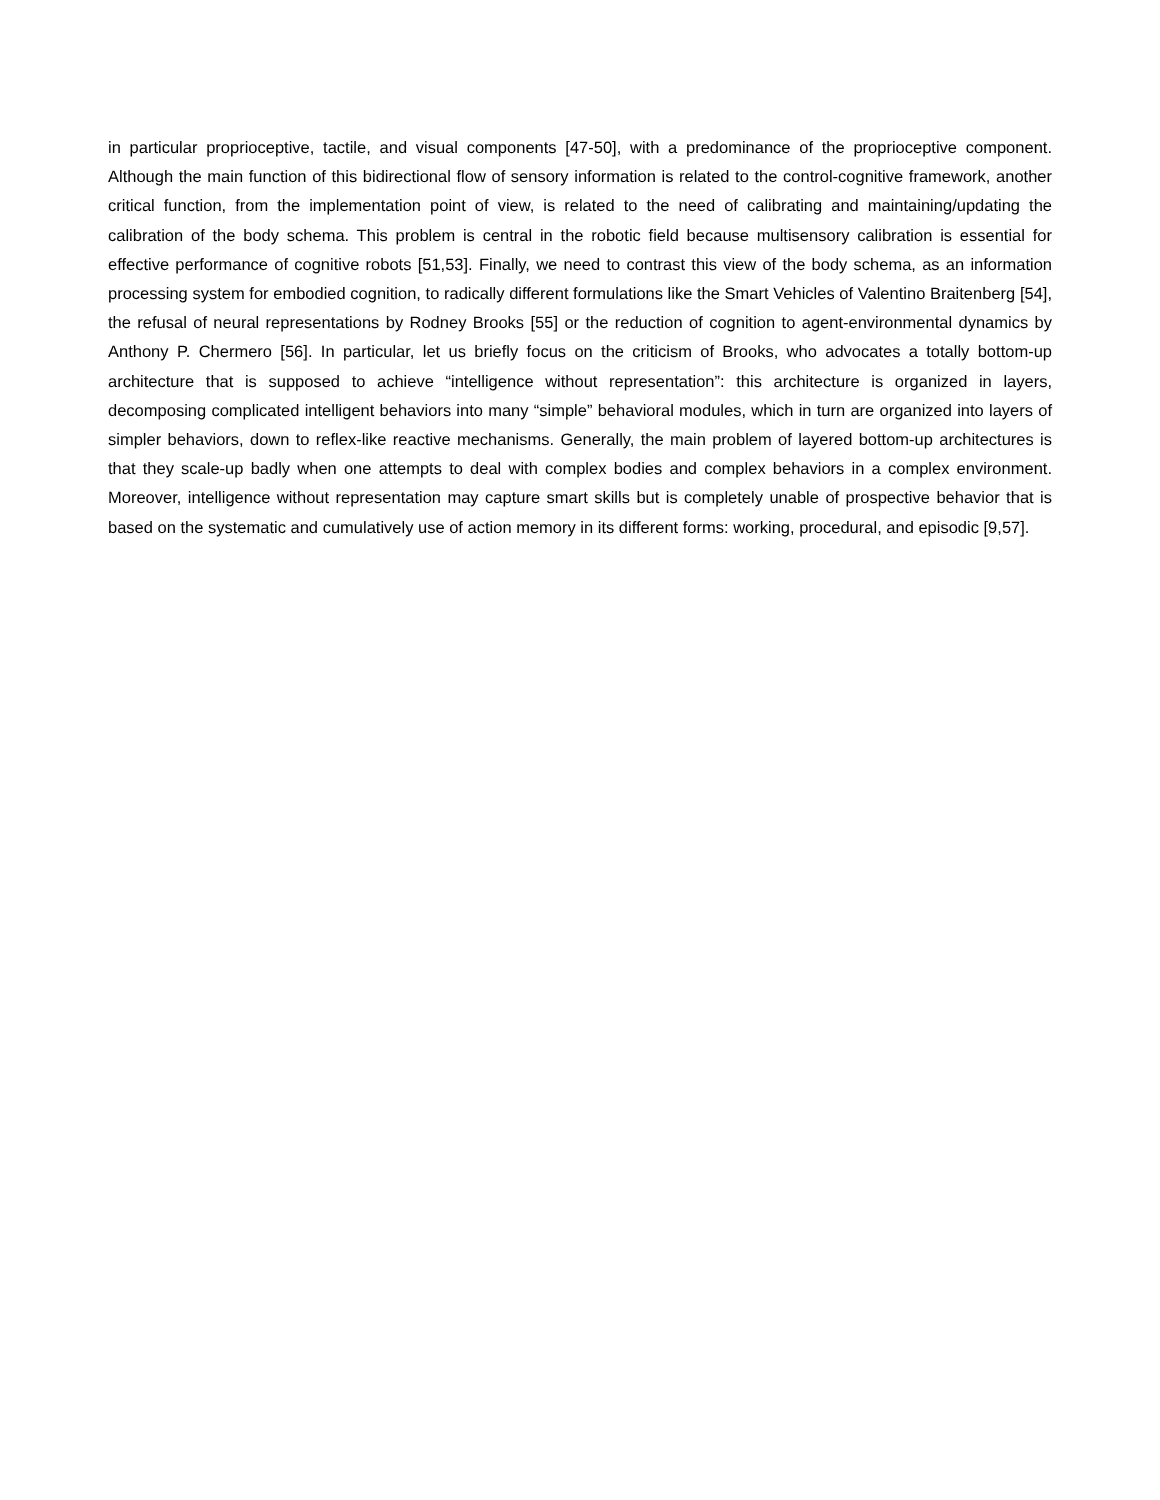in particular proprioceptive, tactile, and visual components [47-50], with a predominance of the proprioceptive component. Although the main function of this bidirectional flow of sensory information is related to the control-cognitive framework, another critical function, from the implementation point of view, is related to the need of calibrating and maintaining/updating the calibration of the body schema. This problem is central in the robotic field because multisensory calibration is essential for effective performance of cognitive robots [51,53]. Finally, we need to contrast this view of the body schema, as an information processing system for embodied cognition, to radically different formulations like the Smart Vehicles of Valentino Braitenberg [54], the refusal of neural representations by Rodney Brooks [55] or the reduction of cognition to agent-environmental dynamics by Anthony P. Chermero [56]. In particular, let us briefly focus on the criticism of Brooks, who advocates a totally bottom-up architecture that is supposed to achieve “intelligence without representation”: this architecture is organized in layers, decomposing complicated intelligent behaviors into many “simple” behavioral modules, which in turn are organized into layers of simpler behaviors, down to reflex-like reactive mechanisms. Generally, the main problem of layered bottom-up architectures is that they scale-up badly when one attempts to deal with complex bodies and complex behaviors in a complex environment. Moreover, intelligence without representation may capture smart skills but is completely unable of prospective behavior that is based on the systematic and cumulatively use of action memory in its different forms: working, procedural, and episodic [9,57].